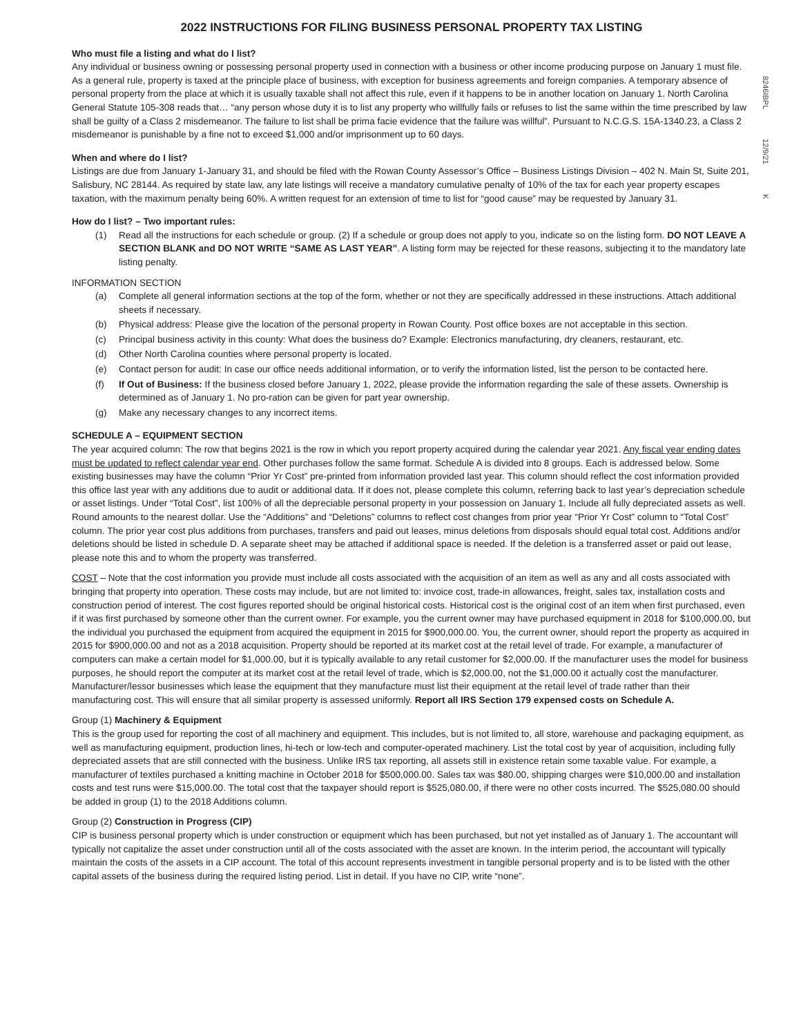8246IBPL 12/9/21 K
2022 INSTRUCTIONS FOR FILING BUSINESS PERSONAL PROPERTY TAX LISTING
Who must file a listing and what do I list?
Any individual or business owning or possessing personal property used in connection with a business or other income producing purpose on January 1 must file. As a general rule, property is taxed at the principle place of business, with exception for business agreements and foreign companies. A temporary absence of personal property from the place at which it is usually taxable shall not affect this rule, even if it happens to be in another location on January 1. North Carolina General Statute 105-308 reads that… “any person whose duty it is to list any property who willfully fails or refuses to list the same within the time prescribed by law shall be guilty of a Class 2 misdemeanor. The failure to list shall be prima facie evidence that the failure was willful”. Pursuant to N.C.G.S. 15A-1340.23, a Class 2 misdemeanor is punishable by a fine not to exceed $1,000 and/or imprisonment up to 60 days.
When and where do I list?
Listings are due from January 1-January 31, and should be filed with the Rowan County Assessor’s Office – Business Listings Division – 402 N. Main St, Suite 201, Salisbury, NC 28144. As required by state law, any late listings will receive a mandatory cumulative penalty of 10% of the tax for each year property escapes taxation, with the maximum penalty being 60%. A written request for an extension of time to list for “good cause” may be requested by January 31.
How do I list? – Two important rules:
(1) Read all the instructions for each schedule or group. (2) If a schedule or group does not apply to you, indicate so on the listing form. DO NOT LEAVE A SECTION BLANK and DO NOT WRITE “SAME AS LAST YEAR”. A listing form may be rejected for these reasons, subjecting it to the mandatory late listing penalty.
INFORMATION SECTION
(a) Complete all general information sections at the top of the form, whether or not they are specifically addressed in these instructions. Attach additional sheets if necessary.
(b) Physical address: Please give the location of the personal property in Rowan County. Post office boxes are not acceptable in this section.
(c) Principal business activity in this county: What does the business do? Example: Electronics manufacturing, dry cleaners, restaurant, etc.
(d) Other North Carolina counties where personal property is located.
(e) Contact person for audit: In case our office needs additional information, or to verify the information listed, list the person to be contacted here.
(f) If Out of Business: If the business closed before January 1, 2022, please provide the information regarding the sale of these assets. Ownership is determined as of January 1. No pro-ration can be given for part year ownership.
(g) Make any necessary changes to any incorrect items.
SCHEDULE A – EQUIPMENT SECTION
The year acquired column: The row that begins 2021 is the row in which you report property acquired during the calendar year 2021. Any fiscal year ending dates must be updated to reflect calendar year end. Other purchases follow the same format. Schedule A is divided into 8 groups. Each is addressed below. Some existing businesses may have the column “Prior Yr Cost” pre-printed from information provided last year. This column should reflect the cost information provided this office last year with any additions due to audit or additional data. If it does not, please complete this column, referring back to last year’s depreciation schedule or asset listings. Under “Total Cost”, list 100% of all the depreciable personal property in your possession on January 1. Include all fully depreciated assets as well. Round amounts to the nearest dollar. Use the “Additions” and “Deletions” columns to reflect cost changes from prior year “Prior Yr Cost” column to “Total Cost” column. The prior year cost plus additions from purchases, transfers and paid out leases, minus deletions from disposals should equal total cost. Additions and/or deletions should be listed in schedule D. A separate sheet may be attached if additional space is needed. If the deletion is a transferred asset or paid out lease, please note this and to whom the property was transferred.
COST – Note that the cost information you provide must include all costs associated with the acquisition of an item as well as any and all costs associated with bringing that property into operation. These costs may include, but are not limited to: invoice cost, trade-in allowances, freight, sales tax, installation costs and construction period of interest. The cost figures reported should be original historical costs. Historical cost is the original cost of an item when first purchased, even if it was first purchased by someone other than the current owner. For example, you the current owner may have purchased equipment in 2018 for $100,000.00, but the individual you purchased the equipment from acquired the equipment in 2015 for $900,000.00. You, the current owner, should report the property as acquired in 2015 for $900,000.00 and not as a 2018 acquisition. Property should be reported at its market cost at the retail level of trade. For example, a manufacturer of computers can make a certain model for $1,000.00, but it is typically available to any retail customer for $2,000.00. If the manufacturer uses the model for business purposes, he should report the computer at its market cost at the retail level of trade, which is $2,000.00, not the $1,000.00 it actually cost the manufacturer. Manufacturer/lessor businesses which lease the equipment that they manufacture must list their equipment at the retail level of trade rather than their manufacturing cost. This will ensure that all similar property is assessed uniformly. Report all IRS Section 179 expensed costs on Schedule A.
Group (1) Machinery & Equipment
This is the group used for reporting the cost of all machinery and equipment. This includes, but is not limited to, all store, warehouse and packaging equipment, as well as manufacturing equipment, production lines, hi-tech or low-tech and computer-operated machinery. List the total cost by year of acquisition, including fully depreciated assets that are still connected with the business. Unlike IRS tax reporting, all assets still in existence retain some taxable value. For example, a manufacturer of textiles purchased a knitting machine in October 2018 for $500,000.00. Sales tax was $80.00, shipping charges were $10,000.00 and installation costs and test runs were $15,000.00. The total cost that the taxpayer should report is $525,080.00, if there were no other costs incurred. The $525,080.00 should be added in group (1) to the 2018 Additions column.
Group (2) Construction in Progress (CIP)
CIP is business personal property which is under construction or equipment which has been purchased, but not yet installed as of January 1. The accountant will typically not capitalize the asset under construction until all of the costs associated with the asset are known. In the interim period, the accountant will typically maintain the costs of the assets in a CIP account. The total of this account represents investment in tangible personal property and is to be listed with the other capital assets of the business during the required listing period. List in detail. If you have no CIP, write “none”.